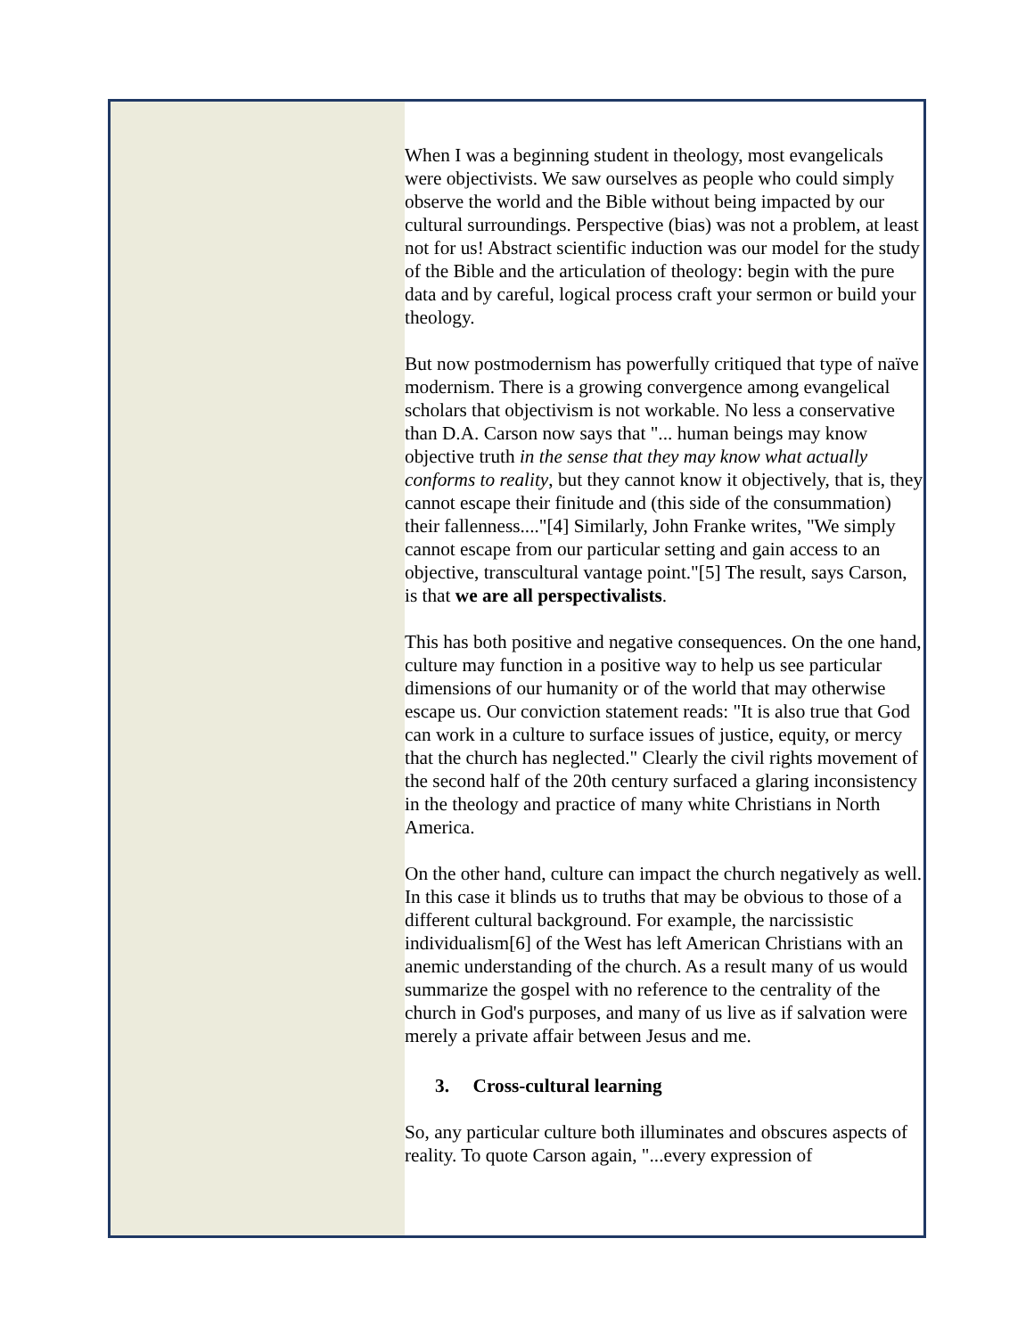When I was a beginning student in theology, most evangelicals were objectivists. We saw ourselves as people who could simply observe the world and the Bible without being impacted by our cultural surroundings. Perspective (bias) was not a problem, at least not for us! Abstract scientific induction was our model for the study of the Bible and the articulation of theology: begin with the pure data and by careful, logical process craft your sermon or build your theology.
But now postmodernism has powerfully critiqued that type of naïve modernism. There is a growing convergence among evangelical scholars that objectivism is not workable. No less a conservative than D.A. Carson now says that "... human beings may know objective truth in the sense that they may know what actually conforms to reality, but they cannot know it objectively, that is, they cannot escape their finitude and (this side of the consummation) their fallenness...."[4] Similarly, John Franke writes, "We simply cannot escape from our particular setting and gain access to an objective, transcultural vantage point."[5] The result, says Carson, is that we are all perspectivalists.
This has both positive and negative consequences. On the one hand, culture may function in a positive way to help us see particular dimensions of our humanity or of the world that may otherwise escape us. Our conviction statement reads: "It is also true that God can work in a culture to surface issues of justice, equity, or mercy that the church has neglected." Clearly the civil rights movement of the second half of the 20th century surfaced a glaring inconsistency in the theology and practice of many white Christians in North America.
On the other hand, culture can impact the church negatively as well. In this case it blinds us to truths that may be obvious to those of a different cultural background. For example, the narcissistic individualism[6] of the West has left American Christians with an anemic understanding of the church. As a result many of us would summarize the gospel with no reference to the centrality of the church in God's purposes, and many of us live as if salvation were merely a private affair between Jesus and me.
3. Cross-cultural learning
So, any particular culture both illuminates and obscures aspects of reality. To quote Carson again, "...every expression of